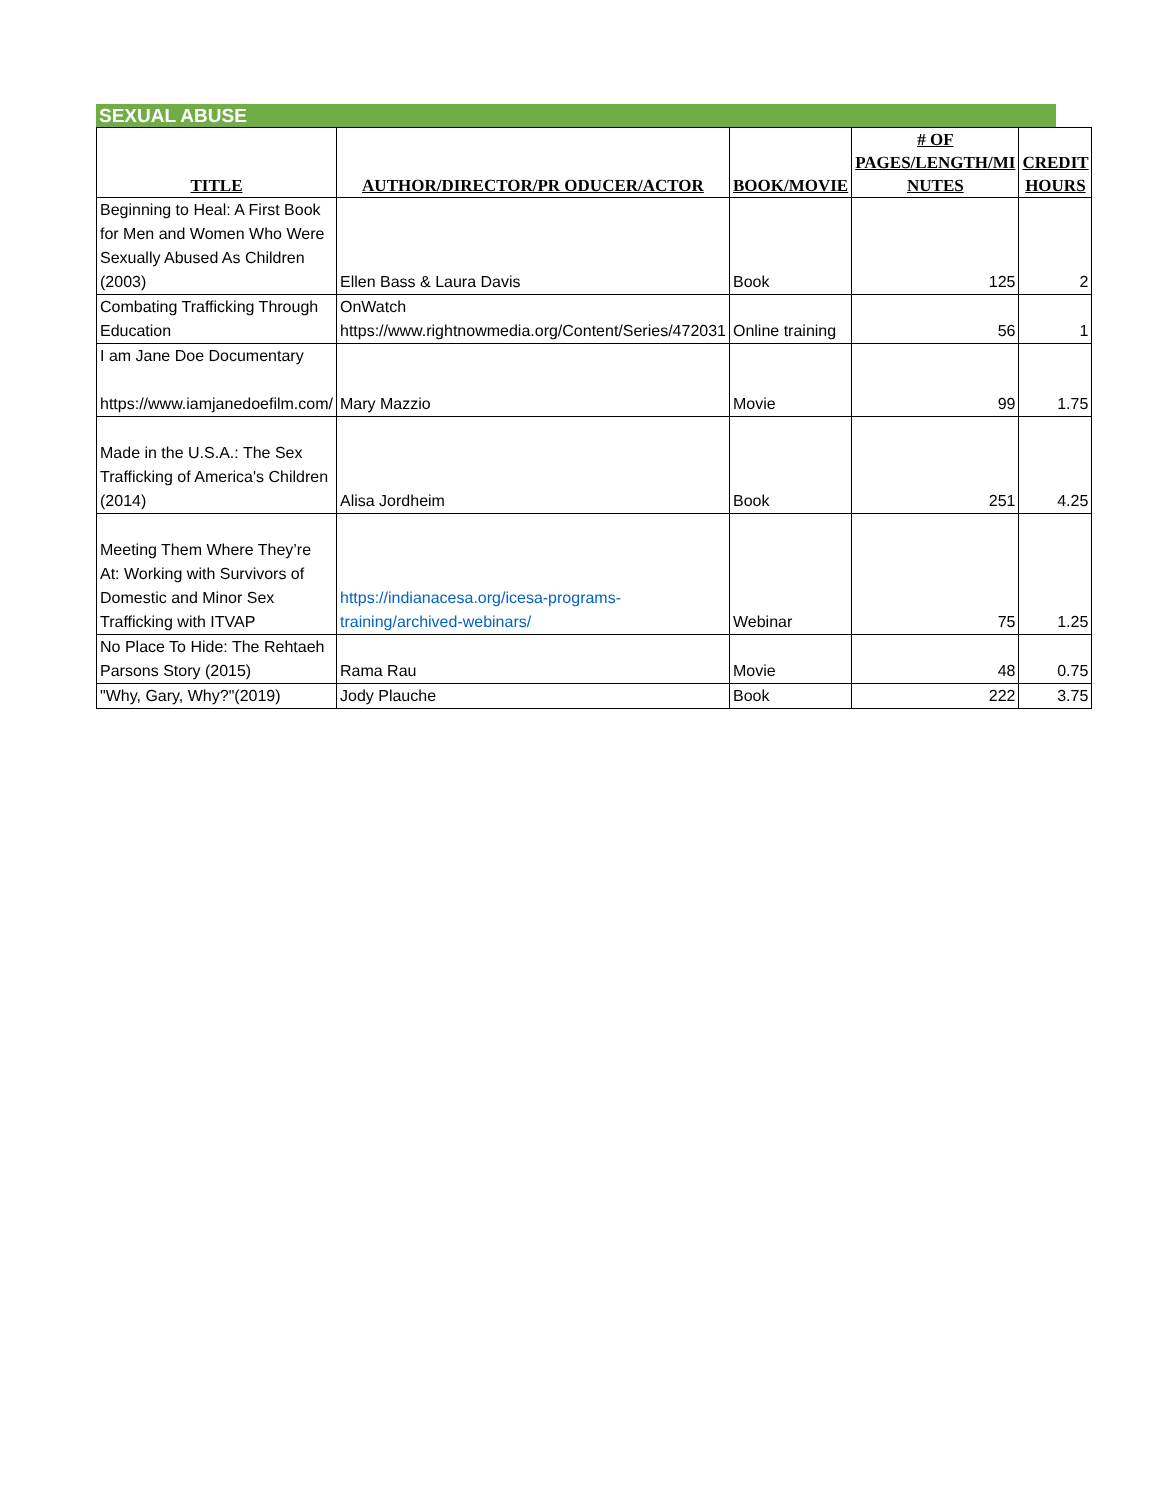SEXUAL ABUSE
| TITLE | AUTHOR/DIRECTOR/PR ODUCER/ACTOR | BOOK/MOVIE | # OF PAGES/LENGTH/MI NUTES | CREDIT HOURS |
| --- | --- | --- | --- | --- |
| Beginning to Heal: A First Book for Men and Women Who Were Sexually Abused As Children (2003) | Ellen Bass & Laura Davis | Book | 125 | 2 |
| Combating Trafficking Through Education | OnWatch https://www.rightnowmedia.org/Content/Series/472031 | Online training | 56 | 1 |
| I am Jane Doe Documentary https://www.iamjanedoefilm.com/ | Mary Mazzio | Movie | 99 | 1.75 |
| Made in the U.S.A.: The Sex Trafficking of America's Children (2014) | Alisa Jordheim | Book | 251 | 4.25 |
| Meeting Them Where They’re At: Working with Survivors of Domestic and Minor Sex Trafficking with ITVAP | https://indianacesa.org/icesa-programs-training/archived-webinars/ | Webinar | 75 | 1.25 |
| No Place To Hide: The Rehtaeh Parsons Story (2015) | Rama Rau | Movie | 48 | 0.75 |
| "Why, Gary, Why?"(2019) | Jody Plauche | Book | 222 | 3.75 |